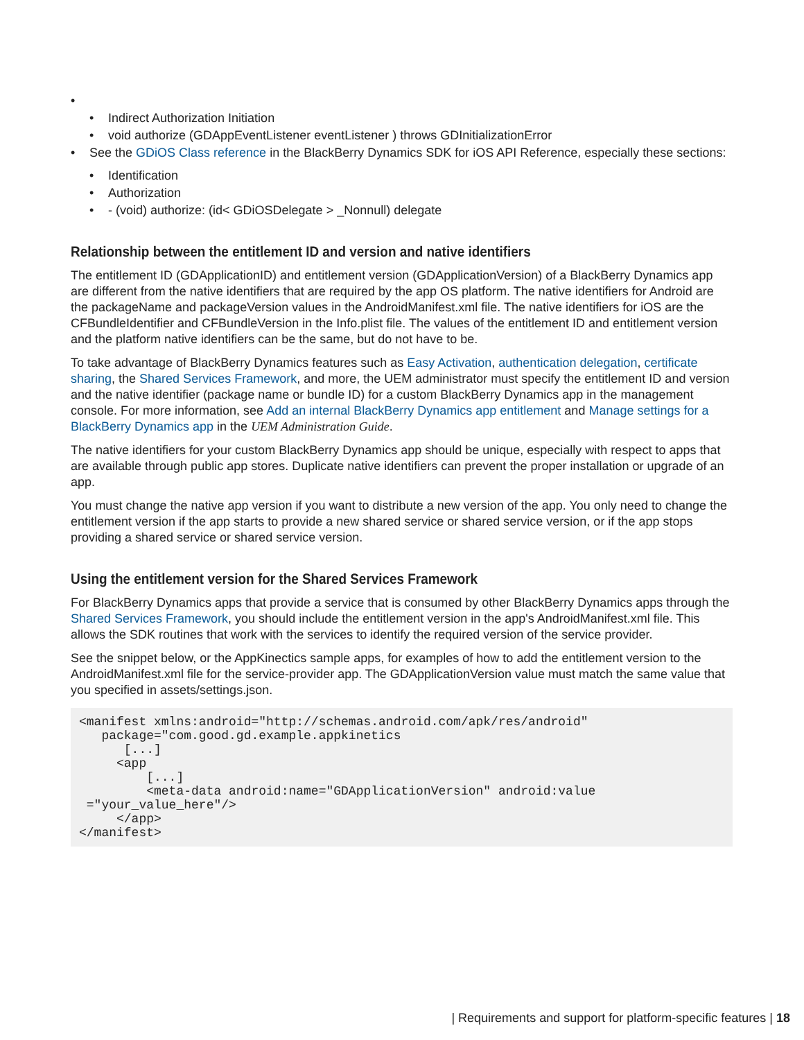Indirect Authorization Initiation
void authorize (GDAppEventListener eventListener ) throws GDInitializationError
See the GDiOS Class reference in the BlackBerry Dynamics SDK for iOS API Reference, especially these sections:
Identification
Authorization
- (void) authorize: (id< GDiOSDelegate > _Nonnull) delegate
Relationship between the entitlement ID and version and native identifiers
The entitlement ID (GDApplicationID) and entitlement version (GDApplicationVersion) of a BlackBerry Dynamics app are different from the native identifiers that are required by the app OS platform. The native identifiers for Android are the packageName and packageVersion values in the AndroidManifest.xml file. The native identifiers for iOS are the CFBundleIdentifier and CFBundleVersion in the Info.plist file. The values of the entitlement ID and entitlement version and the platform native identifiers can be the same, but do not have to be.
To take advantage of BlackBerry Dynamics features such as Easy Activation, authentication delegation, certificate sharing, the Shared Services Framework, and more, the UEM administrator must specify the entitlement ID and version and the native identifier (package name or bundle ID) for a custom BlackBerry Dynamics app in the management console. For more information, see Add an internal BlackBerry Dynamics app entitlement and Manage settings for a BlackBerry Dynamics app in the UEM Administration Guide.
The native identifiers for your custom BlackBerry Dynamics app should be unique, especially with respect to apps that are available through public app stores. Duplicate native identifiers can prevent the proper installation or upgrade of an app.
You must change the native app version if you want to distribute a new version of the app. You only need to change the entitlement version if the app starts to provide a new shared service or shared service version, or if the app stops providing a shared service or shared service version.
Using the entitlement version for the Shared Services Framework
For BlackBerry Dynamics apps that provide a service that is consumed by other BlackBerry Dynamics apps through the Shared Services Framework, you should include the entitlement version in the app's AndroidManifest.xml file. This allows the SDK routines that work with the services to identify the required version of the service provider.
See the snippet below, or the AppKinectics sample apps, for examples of how to add the entitlement version to the AndroidManifest.xml file for the service-provider app. The GDApplicationVersion value must match the same value that you specified in assets/settings.json.
<manifest xmlns:android="http://schemas.android.com/apk/res/android"
   package="com.good.gd.example.appkinetics
      [...]
     <app
         [...]
         <meta-data android:name="GDApplicationVersion" android:value
 ="your_value_here"/>
     </app>
</manifest>
| Requirements and support for platform-specific features | 18